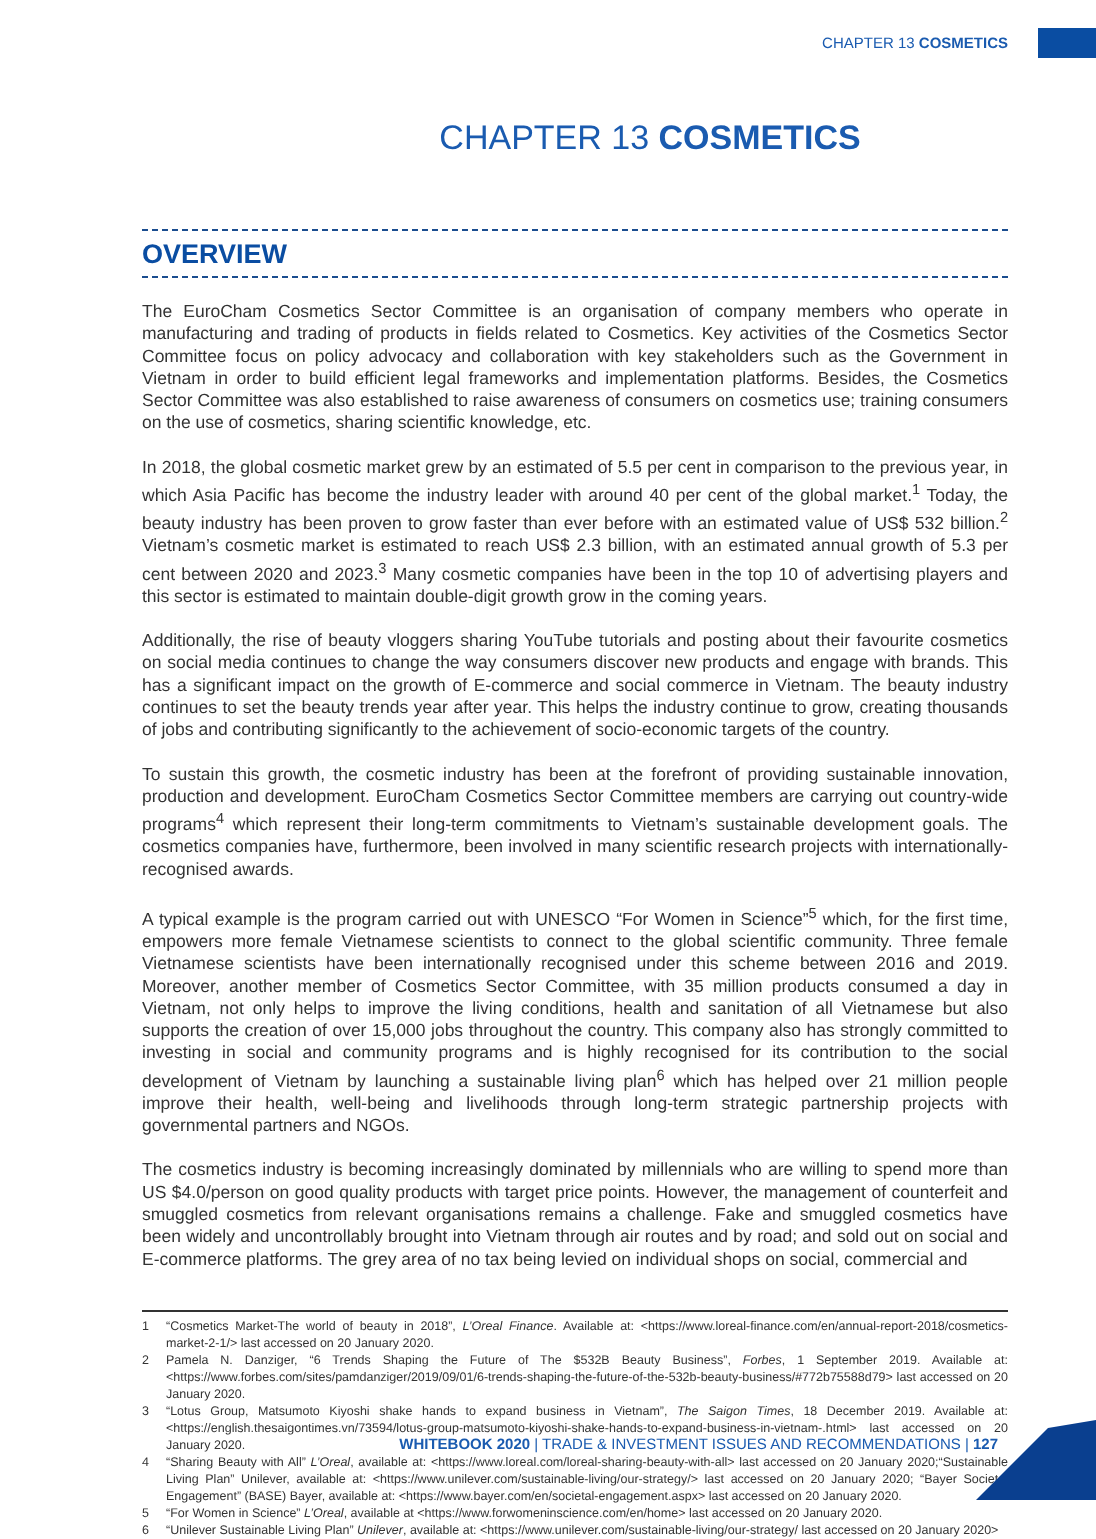CHAPTER 13 COSMETICS
CHAPTER 13 COSMETICS
OVERVIEW
The EuroCham Cosmetics Sector Committee is an organisation of company members who operate in manufacturing and trading of products in fields related to Cosmetics. Key activities of the Cosmetics Sector Committee focus on policy advocacy and collaboration with key stakeholders such as the Government in Vietnam in order to build efficient legal frameworks and implementation platforms. Besides, the Cosmetics Sector Committee was also established to raise awareness of consumers on cosmetics use; training consumers on the use of cosmetics, sharing scientific knowledge, etc.
In 2018, the global cosmetic market grew by an estimated of 5.5 per cent in comparison to the previous year, in which Asia Pacific has become the industry leader with around 40 per cent of the global market.<sup>1</sup> Today, the beauty industry has been proven to grow faster than ever before with an estimated value of US$ 532 billion.<sup>2</sup> Vietnam’s cosmetic market is estimated to reach US$ 2.3 billion, with an estimated annual growth of 5.3 per cent between 2020 and 2023.<sup>3</sup> Many cosmetic companies have been in the top 10 of advertising players and this sector is estimated to maintain double-digit growth grow in the coming years.
Additionally, the rise of beauty vloggers sharing YouTube tutorials and posting about their favourite cosmetics on social media continues to change the way consumers discover new products and engage with brands. This has a significant impact on the growth of E-commerce and social commerce in Vietnam. The beauty industry continues to set the beauty trends year after year. This helps the industry continue to grow, creating thousands of jobs and contributing significantly to the achievement of socio-economic targets of the country.
To sustain this growth, the cosmetic industry has been at the forefront of providing sustainable innovation, production and development. EuroCham Cosmetics Sector Committee members are carrying out country-wide programs<sup>4</sup> which represent their long-term commitments to Vietnam’s sustainable development goals. The cosmetics companies have, furthermore, been involved in many scientific research projects with internationally-recognised awards.
A typical example is the program carried out with UNESCO “For Women in Science”<sup>5</sup> which, for the first time, empowers more female Vietnamese scientists to connect to the global scientific community. Three female Vietnamese scientists have been internationally recognised under this scheme between 2016 and 2019. Moreover, another member of Cosmetics Sector Committee, with 35 million products consumed a day in Vietnam, not only helps to improve the living conditions, health and sanitation of all Vietnamese but also supports the creation of over 15,000 jobs throughout the country. This company also has strongly committed to investing in social and community programs and is highly recognised for its contribution to the social development of Vietnam by launching a sustainable living plan<sup>6</sup> which has helped over 21 million people improve their health, well-being and livelihoods through long-term strategic partnership projects with governmental partners and NGOs.
The cosmetics industry is becoming increasingly dominated by millennials who are willing to spend more than US $4.0/person on good quality products with target price points. However, the management of counterfeit and smuggled cosmetics from relevant organisations remains a challenge. Fake and smuggled cosmetics have been widely and uncontrollably brought into Vietnam through air routes and by road; and sold out on social and E-commerce platforms. The grey area of no tax being levied on individual shops on social, commercial and
1
“Cosmetics Market-The world of beauty in 2018”, L’Oreal Finance. Available at: <https://www.loreal-finance.com/en/annual-report-2018/cosmetics-market-2-1/> last accessed on 20 January 2020.
2
Pamela N. Danziger, “6 Trends Shaping the Future of The $532B Beauty Business”, Forbes, 1 September 2019. Available at: <https://www.forbes.com/sites/pamdanziger/2019/09/01/6-trends-shaping-the-future-of-the-532b-beauty-business/#772b75588d79> last accessed on 20 January 2020.
3
“Lotus Group, Matsumoto Kiyoshi shake hands to expand business in Vietnam”, The Saigon Times, 18 December 2019. Available at: <https://english.thesaigontimes.vn/73594/lotus-group-matsumoto-kiyoshi-shake-hands-to-expand-business-in-vietnam-.html> last accessed on 20 January 2020.
4
“Sharing Beauty with All” L’Oreal, available at: <https://www.loreal.com/loreal-sharing-beauty-with-all> last accessed on 20 January 2020;“Sustainable Living Plan” Unilever, available at: <https://www.unilever.com/sustainable-living/our-strategy/> last accessed on 20 January 2020; “Bayer Societal Engagement” (BASE) Bayer, available at: <https://www.bayer.com/en/societal-engagement.aspx> last accessed on 20 January 2020.
5
“For Women in Science” L’Oreal, available at <https://www.forwomeninscience.com/en/home> last accessed on 20 January 2020.
6
“Unilever Sustainable Living Plan” Unilever, available at: <https://www.unilever.com/sustainable-living/our-strategy/ last accessed on 20 January 2020>
WHITEBOOK 2020 | TRADE & INVESTMENT ISSUES AND RECOMMENDATIONS | 127